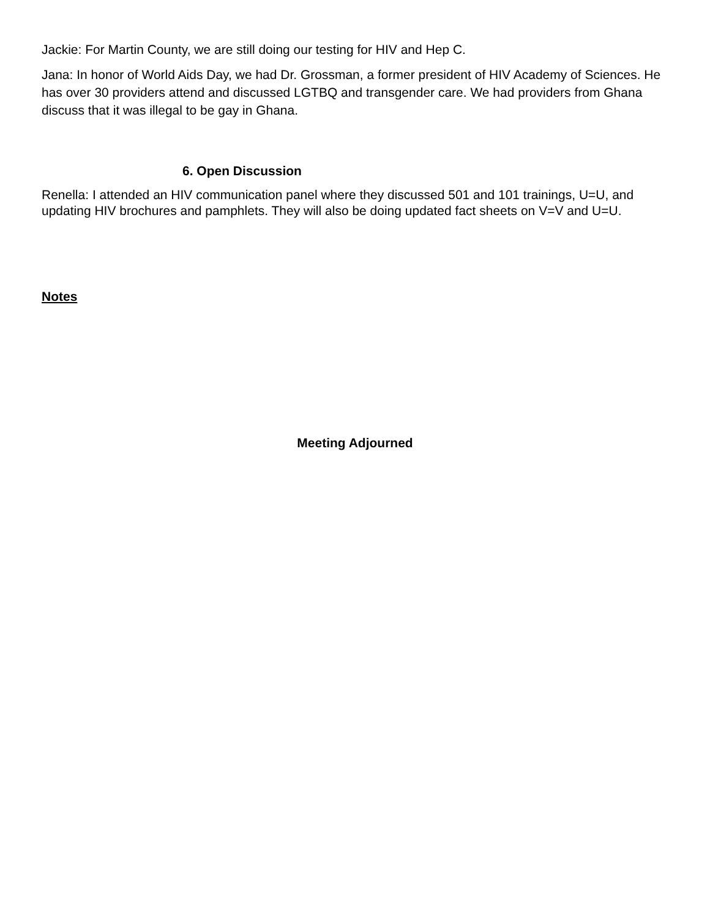Jackie: For Martin County, we are still doing our testing for HIV and Hep C.
Jana: In honor of World Aids Day, we had Dr. Grossman, a former president of HIV Academy of Sciences. He has over 30 providers attend and discussed LGTBQ and transgender care. We had providers from Ghana discuss that it was illegal to be gay in Ghana.
6. Open Discussion
Renella: I attended an HIV communication panel where they discussed 501 and 101 trainings, U=U, and updating HIV brochures and pamphlets. They will also be doing updated fact sheets on V=V and U=U.
Notes
Meeting Adjourned